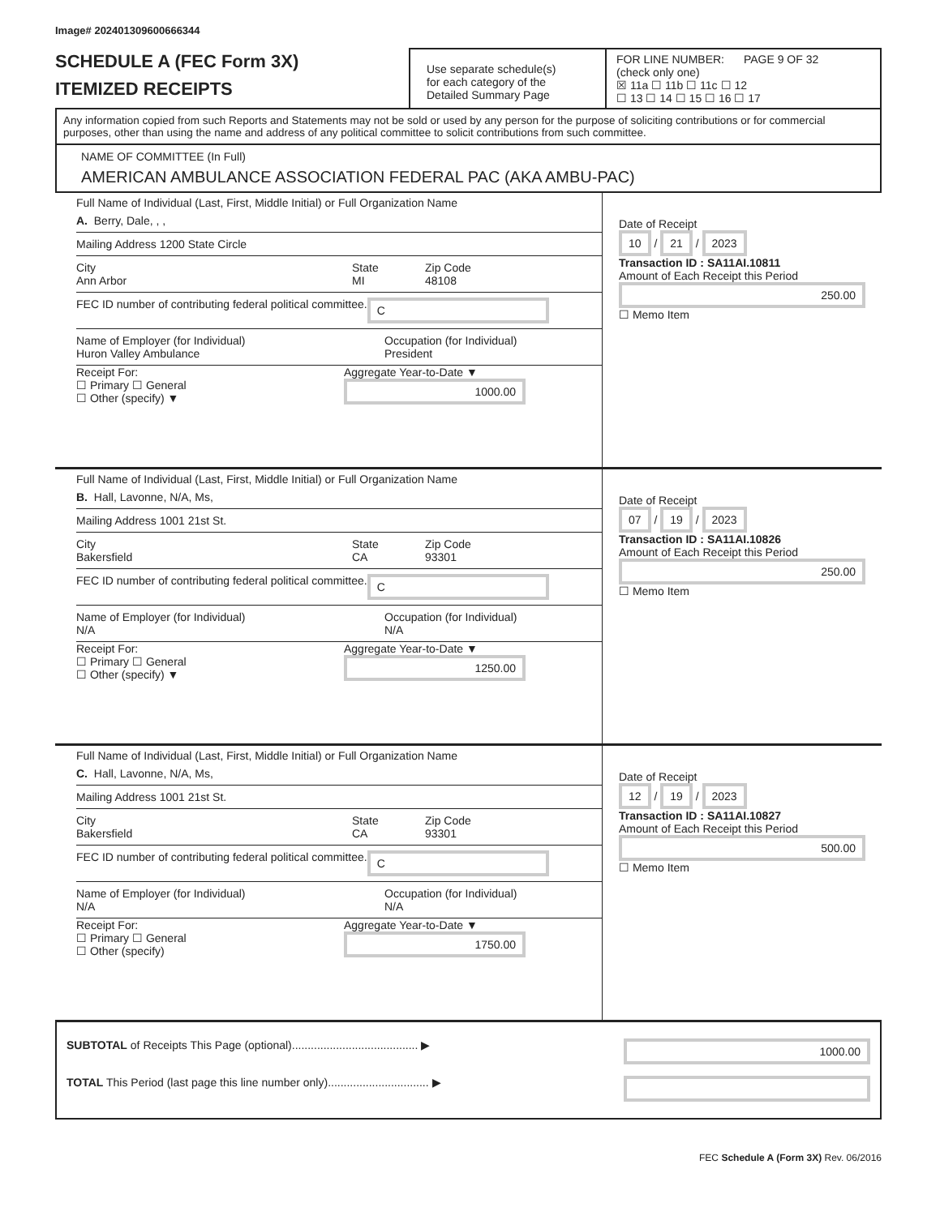Image# 202401309600666344
SCHEDULE A (FEC Form 3X)
ITEMIZED RECEIPTS
Use separate schedule(s)
for each category of the
Detailed Summary Page
FOR LINE NUMBER: PAGE 9 OF 32
(check only one)
☒ 11a ☐ 11b ☐ 11c ☐ 12
☐ 13 ☐ 14 ☐ 15 ☐ 16 ☐ 17
Any information copied from such Reports and Statements may not be sold or used by any person for the purpose of soliciting contributions or for commercial purposes, other than using the name and address of any political committee to solicit contributions from such committee.
NAME OF COMMITTEE (In Full)
AMERICAN AMBULANCE ASSOCIATION FEDERAL PAC (AKA AMBU-PAC)
Full Name of Individual (Last, First, Middle Initial) or Full Organization Name
A. Berry, Dale, , ,
Mailing Address 1200 State Circle
City
Ann Arbor State
MI Zip Code
48108
FEC ID number of contributing federal political committee. C
Name of Employer (for Individual)
Huron Valley Ambulance Occupation (for Individual)
President
Receipt For:
☐ Primary ☐ General
☐ Other (specify) ▼ Aggregate Year-to-Date ▼
1000.00
Date of Receipt
10 / 21 / 2023
Transaction ID : SA11AI.10811
Amount of Each Receipt this Period
250.00
☐ Memo Item
Full Name of Individual (Last, First, Middle Initial) or Full Organization Name
B. Hall, Lavonne, N/A, Ms,
Mailing Address 1001 21st St.
City
Bakersfield State
CA Zip Code
93301
FEC ID number of contributing federal political committee. C
Name of Employer (for Individual)
N/A Occupation (for Individual)
N/A
Receipt For:
☐ Primary ☐ General
☐ Other (specify) ▼ Aggregate Year-to-Date ▼
1250.00
Date of Receipt
07 / 19 / 2023
Transaction ID : SA11AI.10826
Amount of Each Receipt this Period
250.00
☐ Memo Item
Full Name of Individual (Last, First, Middle Initial) or Full Organization Name
C. Hall, Lavonne, N/A, Ms,
Mailing Address 1001 21st St.
City
Bakersfield State
CA Zip Code
93301
FEC ID number of contributing federal political committee. C
Name of Employer (for Individual)
N/A Occupation (for Individual)
N/A
Receipt For:
☐ Primary ☐ General
☐ Other (specify) Aggregate Year-to-Date ▼
1750.00
Date of Receipt
12 / 19 / 2023
Transaction ID : SA11AI.10827
Amount of Each Receipt this Period
500.00
☐ Memo Item
SUBTOTAL of Receipts This Page (optional)........................................ ▶ 1000.00
TOTAL This Period (last page this line number only)................................ ▶
FEC Schedule A (Form 3X) Rev. 06/2016